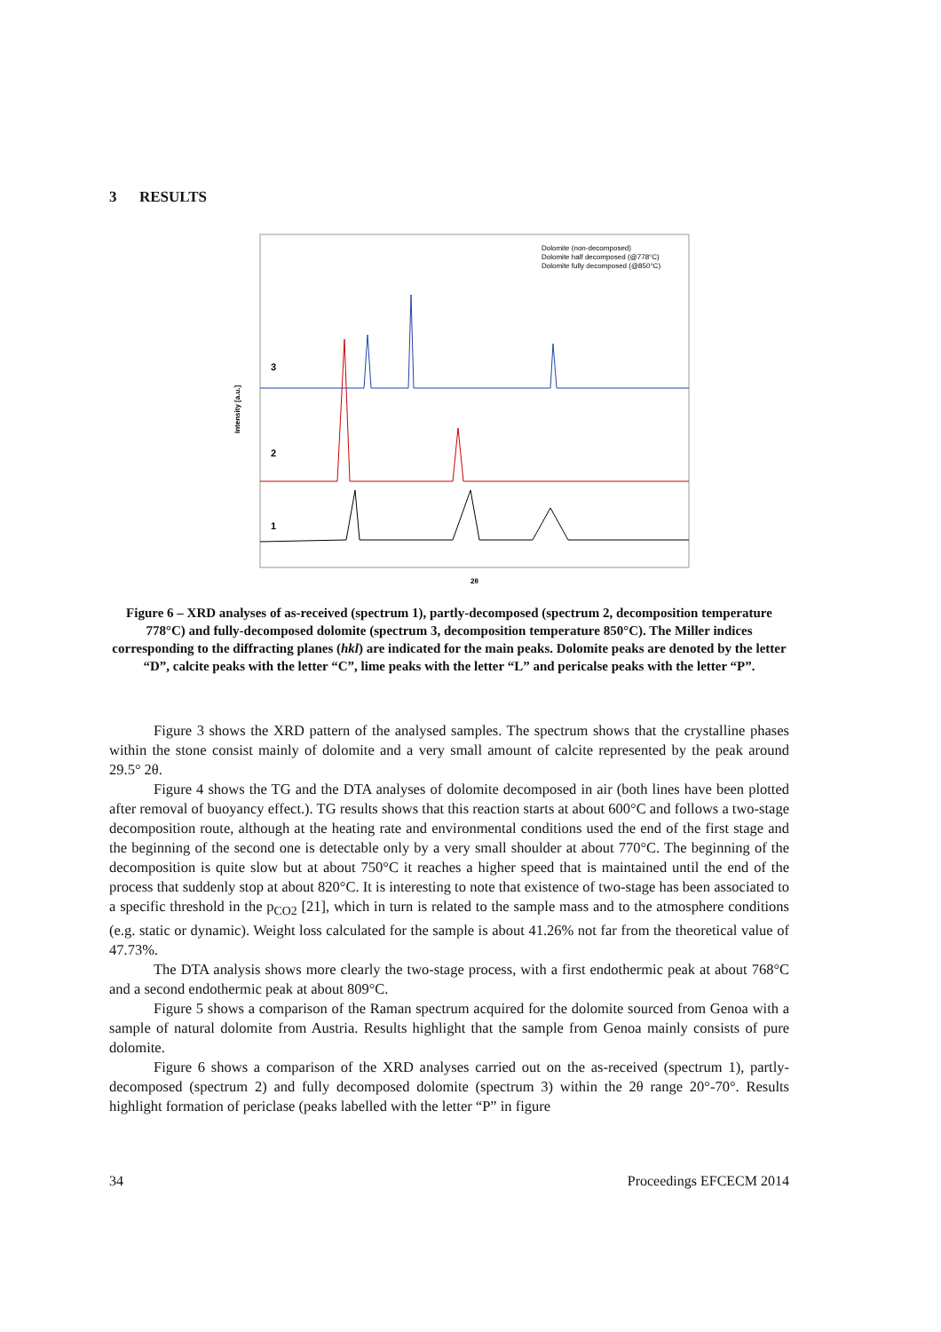3 RESULTS
Intensity [a.u.]
3
2
1
Dolomite (non-decomposed)
Dolomite half decomposed (@778°C)
Dolomite fully decomposed (@850°C)
2θ
Figure 6 – XRD analyses of as-received (spectrum 1), partly-decomposed (spectrum 2, decomposition temperature 778°C) and fully-decomposed dolomite (spectrum 3, decomposition temperature 850°C). The Miller indices corresponding to the diffracting planes (hkl) are indicated for the main peaks. Dolomite peaks are denoted by the letter “D”, calcite peaks with the letter “C”, lime peaks with the letter “L” and pericalse peaks with the letter “P”.
Figure 3 shows the XRD pattern of the analysed samples. The spectrum shows that the crystalline phases within the stone consist mainly of dolomite and a very small amount of calcite represented by the peak around 29.5° 2θ.
Figure 4 shows the TG and the DTA analyses of dolomite decomposed in air (both lines have been plotted after removal of buoyancy effect.). TG results shows that this reaction starts at about 600°C and follows a two-stage decomposition route, although at the heating rate and environmental conditions used the end of the first stage and the beginning of the second one is detectable only by a very small shoulder at about 770°C. The beginning of the decomposition is quite slow but at about 750°C it reaches a higher speed that is maintained until the end of the process that suddenly stop at about 820°C. It is interesting to note that existence of two-stage has been associated to a specific threshold in the p<sub>CO2</sub> [21], which in turn is related to the sample mass and to the atmosphere conditions (e.g. static or dynamic). Weight loss calculated for the sample is about 41.26% not far from the theoretical value of 47.73%.
The DTA analysis shows more clearly the two-stage process, with a first endothermic peak at about 768°C and a second endothermic peak at about 809°C.
Figure 5 shows a comparison of the Raman spectrum acquired for the dolomite sourced from Genoa with a sample of natural dolomite from Austria. Results highlight that the sample from Genoa mainly consists of pure dolomite.
Figure 6 shows a comparison of the XRD analyses carried out on the as-received (spectrum 1), partly-decomposed (spectrum 2) and fully decomposed dolomite (spectrum 3) within the 2θ range 20°-70°. Results highlight formation of periclase (peaks labelled with the letter “P” in figure
34 Proceedings EFCECM 2014